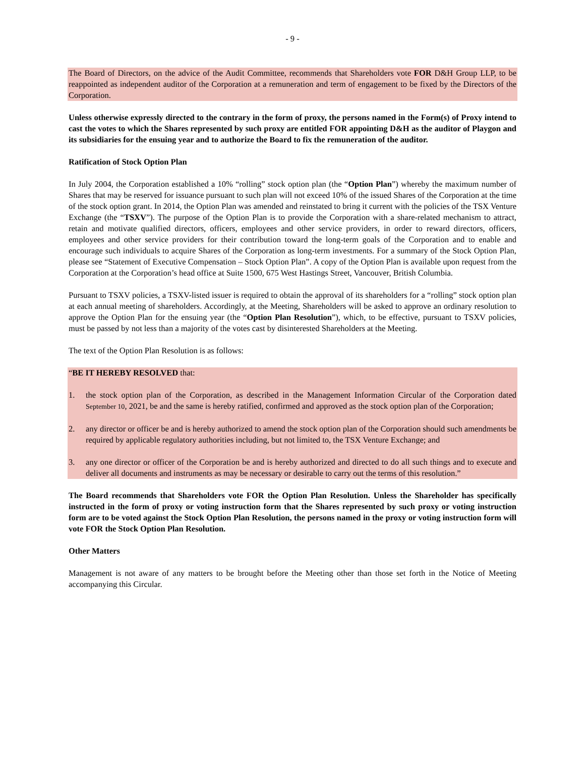- 9 -
The Board of Directors, on the advice of the Audit Committee, recommends that Shareholders vote FOR D&H Group LLP, to be reappointed as independent auditor of the Corporation at a remuneration and term of engagement to be fixed by the Directors of the Corporation.
Unless otherwise expressly directed to the contrary in the form of proxy, the persons named in the Form(s) of Proxy intend to cast the votes to which the Shares represented by such proxy are entitled FOR appointing D&H as the auditor of Playgon and its subsidiaries for the ensuing year and to authorize the Board to fix the remuneration of the auditor.
Ratification of Stock Option Plan
In July 2004, the Corporation established a 10% “rolling” stock option plan (the “Option Plan”) whereby the maximum number of Shares that may be reserved for issuance pursuant to such plan will not exceed 10% of the issued Shares of the Corporation at the time of the stock option grant. In 2014, the Option Plan was amended and reinstated to bring it current with the policies of the TSX Venture Exchange (the “TSXV”). The purpose of the Option Plan is to provide the Corporation with a share-related mechanism to attract, retain and motivate qualified directors, officers, employees and other service providers, in order to reward directors, officers, employees and other service providers for their contribution toward the long-term goals of the Corporation and to enable and encourage such individuals to acquire Shares of the Corporation as long-term investments. For a summary of the Stock Option Plan, please see “Statement of Executive Compensation – Stock Option Plan”. A copy of the Option Plan is available upon request from the Corporation at the Corporation’s head office at Suite 1500, 675 West Hastings Street, Vancouver, British Columbia.
Pursuant to TSXV policies, a TSXV-listed issuer is required to obtain the approval of its shareholders for a “rolling” stock option plan at each annual meeting of shareholders. Accordingly, at the Meeting, Shareholders will be asked to approve an ordinary resolution to approve the Option Plan for the ensuing year (the “Option Plan Resolution”), which, to be effective, pursuant to TSXV policies, must be passed by not less than a majority of the votes cast by disinterested Shareholders at the Meeting.
The text of the Option Plan Resolution is as follows:
“BE IT HEREBY RESOLVED that:
1. the stock option plan of the Corporation, as described in the Management Information Circular of the Corporation dated September 10, 2021, be and the same is hereby ratified, confirmed and approved as the stock option plan of the Corporation;
2. any director or officer be and is hereby authorized to amend the stock option plan of the Corporation should such amendments be required by applicable regulatory authorities including, but not limited to, the TSX Venture Exchange; and
3. any one director or officer of the Corporation be and is hereby authorized and directed to do all such things and to execute and deliver all documents and instruments as may be necessary or desirable to carry out the terms of this resolution.”
The Board recommends that Shareholders vote FOR the Option Plan Resolution. Unless the Shareholder has specifically instructed in the form of proxy or voting instruction form that the Shares represented by such proxy or voting instruction form are to be voted against the Stock Option Plan Resolution, the persons named in the proxy or voting instruction form will vote FOR the Stock Option Plan Resolution.
Other Matters
Management is not aware of any matters to be brought before the Meeting other than those set forth in the Notice of Meeting accompanying this Circular.